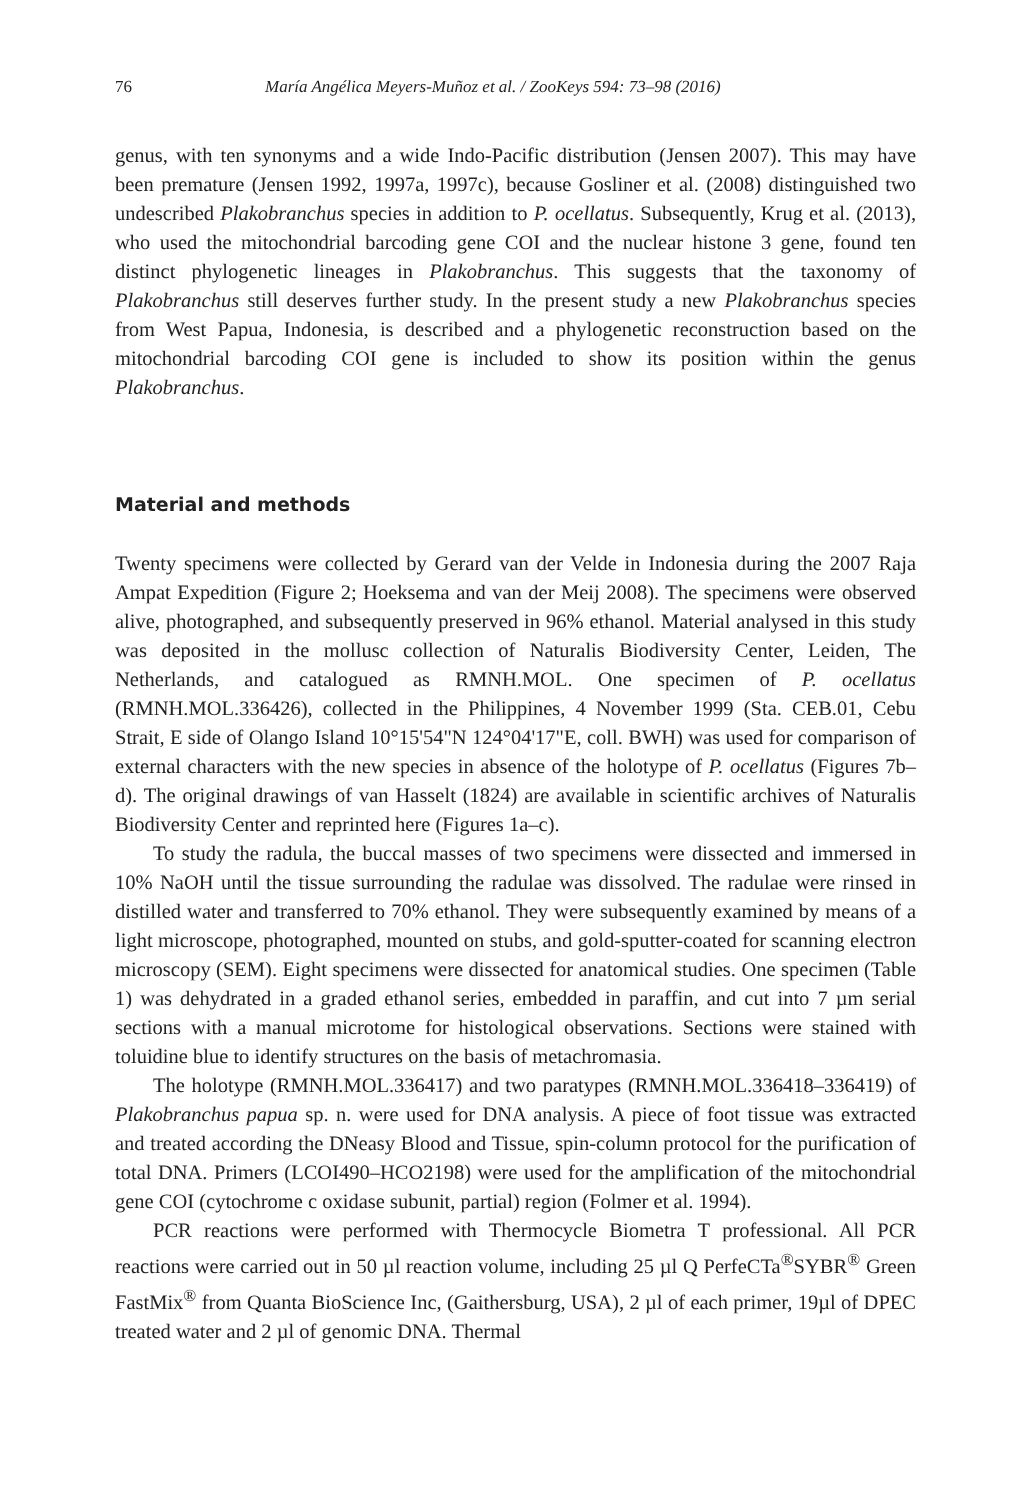76 María Angélica Meyers-Muñoz et al. / ZooKeys 594: 73–98 (2016)
genus, with ten synonyms and a wide Indo-Pacific distribution (Jensen 2007). This may have been premature (Jensen 1992, 1997a, 1997c), because Gosliner et al. (2008) distinguished two undescribed Plakobranchus species in addition to P. ocellatus. Subsequently, Krug et al. (2013), who used the mitochondrial barcoding gene COI and the nuclear histone 3 gene, found ten distinct phylogenetic lineages in Plakobranchus. This suggests that the taxonomy of Plakobranchus still deserves further study. In the present study a new Plakobranchus species from West Papua, Indonesia, is described and a phylogenetic reconstruction based on the mitochondrial barcoding COI gene is included to show its position within the genus Plakobranchus.
Material and methods
Twenty specimens were collected by Gerard van der Velde in Indonesia during the 2007 Raja Ampat Expedition (Figure 2; Hoeksema and van der Meij 2008). The specimens were observed alive, photographed, and subsequently preserved in 96% ethanol. Material analysed in this study was deposited in the mollusc collection of Naturalis Biodiversity Center, Leiden, The Netherlands, and catalogued as RMNH.MOL. One specimen of P. ocellatus (RMNH.MOL.336426), collected in the Philippines, 4 November 1999 (Sta. CEB.01, Cebu Strait, E side of Olango Island 10°15'54"N 124°04'17"E, coll. BWH) was used for comparison of external characters with the new species in absence of the holotype of P. ocellatus (Figures 7b–d). The original drawings of van Hasselt (1824) are available in scientific archives of Naturalis Biodiversity Center and reprinted here (Figures 1a–c).
To study the radula, the buccal masses of two specimens were dissected and immersed in 10% NaOH until the tissue surrounding the radulae was dissolved. The radulae were rinsed in distilled water and transferred to 70% ethanol. They were subsequently examined by means of a light microscope, photographed, mounted on stubs, and gold-sputter-coated for scanning electron microscopy (SEM). Eight specimens were dissected for anatomical studies. One specimen (Table 1) was dehydrated in a graded ethanol series, embedded in paraffin, and cut into 7 µm serial sections with a manual microtome for histological observations. Sections were stained with toluidine blue to identify structures on the basis of metachromasia.
The holotype (RMNH.MOL.336417) and two paratypes (RMNH.MOL.336418–336419) of Plakobranchus papua sp. n. were used for DNA analysis. A piece of foot tissue was extracted and treated according the DNeasy Blood and Tissue, spin-column protocol for the purification of total DNA. Primers (LCOI490–HCO2198) were used for the amplification of the mitochondrial gene COI (cytochrome c oxidase subunit, partial) region (Folmer et al. 1994).
PCR reactions were performed with Thermocycle Biometra T professional. All PCR reactions were carried out in 50 µl reaction volume, including 25 µl Q PerfeCTa<sup>®</sup>SYBR<sup>®</sup> Green FastMix<sup>®</sup> from Quanta BioScience Inc, (Gaithersburg, USA), 2 µl of each primer, 19µl of DPEC treated water and 2 µl of genomic DNA. Thermal